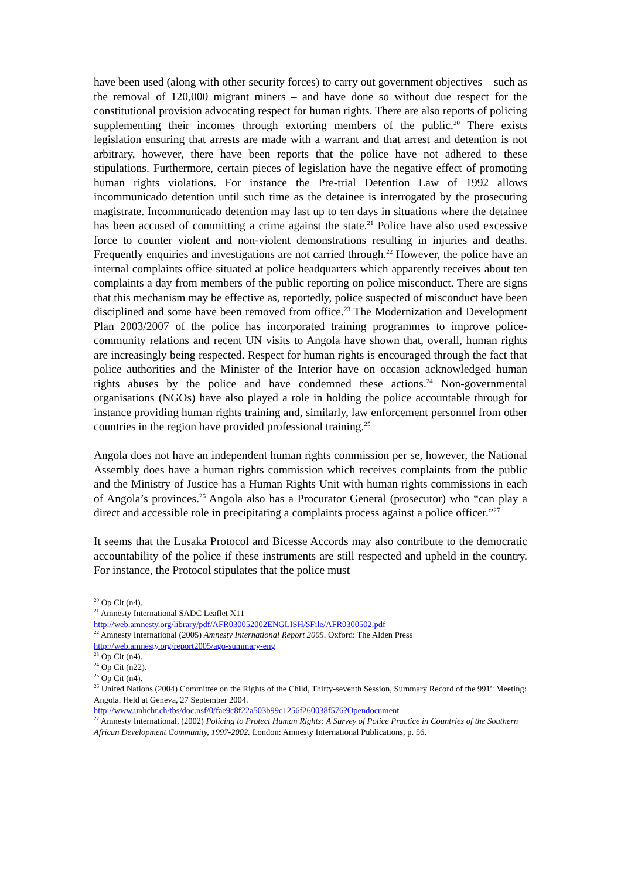have been used (along with other security forces) to carry out government objectives – such as the removal of 120,000 migrant miners – and have done so without due respect for the constitutional provision advocating respect for human rights. There are also reports of policing supplementing their incomes through extorting members of the public.<sup>20</sup> There exists legislation ensuring that arrests are made with a warrant and that arrest and detention is not arbitrary, however, there have been reports that the police have not adhered to these stipulations. Furthermore, certain pieces of legislation have the negative effect of promoting human rights violations. For instance the Pre-trial Detention Law of 1992 allows incommunicado detention until such time as the detainee is interrogated by the prosecuting magistrate. Incommunicado detention may last up to ten days in situations where the detainee has been accused of committing a crime against the state.<sup>21</sup> Police have also used excessive force to counter violent and non-violent demonstrations resulting in injuries and deaths. Frequently enquiries and investigations are not carried through.<sup>22</sup> However, the police have an internal complaints office situated at police headquarters which apparently receives about ten complaints a day from members of the public reporting on police misconduct. There are signs that this mechanism may be effective as, reportedly, police suspected of misconduct have been disciplined and some have been removed from office.<sup>23</sup> The Modernization and Development Plan 2003/2007 of the police has incorporated training programmes to improve police-community relations and recent UN visits to Angola have shown that, overall, human rights are increasingly being respected. Respect for human rights is encouraged through the fact that police authorities and the Minister of the Interior have on occasion acknowledged human rights abuses by the police and have condemned these actions.<sup>24</sup> Non-governmental organisations (NGOs) have also played a role in holding the police accountable through for instance providing human rights training and, similarly, law enforcement personnel from other countries in the region have provided professional training.<sup>25</sup>
Angola does not have an independent human rights commission per se, however, the National Assembly does have a human rights commission which receives complaints from the public and the Ministry of Justice has a Human Rights Unit with human rights commissions in each of Angola’s provinces.<sup>26</sup> Angola also has a Procurator General (prosecutor) who “can play a direct and accessible role in precipitating a complaints process against a police officer.”<sup>27</sup>
It seems that the Lusaka Protocol and Bicesse Accords may also contribute to the democratic accountability of the police if these instruments are still respected and upheld in the country. For instance, the Protocol stipulates that the police must
<sup>20</sup> Op Cit (n4).
<sup>21</sup> Amnesty International SADC Leaflet X11
http://web.amnesty.org/library/pdf/AFR030052002ENGLISH/$File/AFR0300502.pdf
<sup>22</sup> Amnesty International (2005) Amnesty International Report 2005. Oxford: The Alden Press
http://web.amnesty.org/report2005/ago-summary-eng
<sup>23</sup> Op Cit (n4).
<sup>24</sup> Op Cit (n22).
<sup>25</sup> Op Cit (n4).
<sup>26</sup> United Nations (2004) Committee on the Rights of the Child, Thirty-seventh Session, Summary Record of the 991<sup>st</sup> Meeting: Angola. Held at Geneva, 27 September 2004.
http://www.unhchr.ch/tbs/doc.nsf/0/fae9c8f22a503b99c1256f260038f576?Opendocument
<sup>27</sup> Amnesty International, (2002) Policing to Protect Human Rights: A Survey of Police Practice in Countries of the Southern African Development Community, 1997-2002. London: Amnesty International Publications, p. 56.